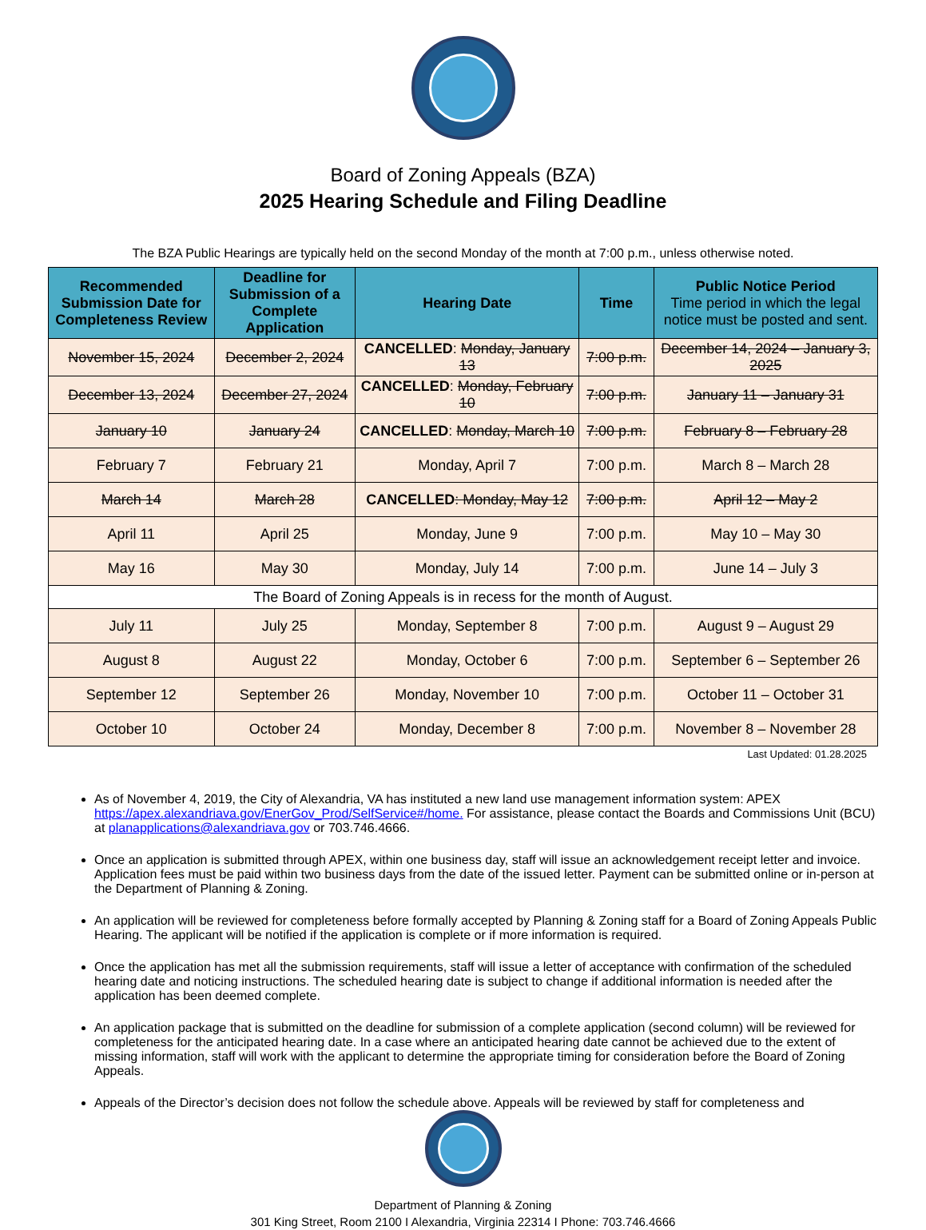Board of Zoning Appeals (BZA)
2025 Hearing Schedule and Filing Deadline
The BZA Public Hearings are typically held on the second Monday of the month at 7:00 p.m., unless otherwise noted.
| Recommended Submission Date for Completeness Review | Deadline for Submission of a Complete Application | Hearing Date | Time | Public Notice Period Time period in which the legal notice must be posted and sent. |
| --- | --- | --- | --- | --- |
| November 15, 2024 | December 2, 2024 | CANCELLED : Monday, January 13 | 7:00 p.m. | December 14, 2024 – January 3, 2025 |
| December 13, 2024 | December 27, 2024 | CANCELLED : Monday, February 10 | 7:00 p.m. | January 11 – January 31 |
| January 10 | January 24 | CANCELLED : Monday, March 10 | 7:00 p.m. | February 8 – February 28 |
| February 7 | February 21 | Monday, April 7 | 7:00 p.m. | March 8 – March 28 |
| March 14 | March 28 | CANCELLED : Monday, May 12 | 7:00 p.m. | April 12 – May 2 |
| April 11 | April 25 | Monday, June 9 | 7:00 p.m. | May 10 – May 30 |
| May 16 | May 30 | Monday, July 14 | 7:00 p.m. | June 14 – July 3 |
| The Board of Zoning Appeals is in recess for the month of August. | | | | |
| July 11 | July 25 | Monday, September 8 | 7:00 p.m. | August 9 – August 29 |
| August 8 | August 22 | Monday, October 6 | 7:00 p.m. | September 6 – September 26 |
| September 12 | September 26 | Monday, November 10 | 7:00 p.m. | October 11 – October 31 |
| October 10 | October 24 | Monday, December 8 | 7:00 p.m. | November 8 – November 28 |
Last Updated: 01.28.2025
As of November 4, 2019, the City of Alexandria, VA has instituted a new land use management information system: APEX https://apex.alexandriava.gov/EnerGov_Prod/SelfService#/home. For assistance, please contact the Boards and Commissions Unit (BCU) at planapplications@alexandriava.gov or 703.746.4666.
Once an application is submitted through APEX, within one business day, staff will issue an acknowledgement receipt letter and invoice. Application fees must be paid within two business days from the date of the issued letter. Payment can be submitted online or in-person at the Department of Planning & Zoning.
An application will be reviewed for completeness before formally accepted by Planning & Zoning staff for a Board of Zoning Appeals Public Hearing. The applicant will be notified if the application is complete or if more information is required.
Once the application has met all the submission requirements, staff will issue a letter of acceptance with confirmation of the scheduled hearing date and noticing instructions. The scheduled hearing date is subject to change if additional information is needed after the application has been deemed complete.
An application package that is submitted on the deadline for submission of a complete application (second column) will be reviewed for completeness for the anticipated hearing date. In a case where an anticipated hearing date cannot be achieved due to the extent of missing information, staff will work with the applicant to determine the appropriate timing for consideration before the Board of Zoning Appeals.
Appeals of the Director’s decision does not follow the schedule above. Appeals will be reviewed by staff for completeness and
Department of Planning & Zoning
301 King Street, Room 2100 I Alexandria, Virginia 22314 I Phone: 703.746.4666